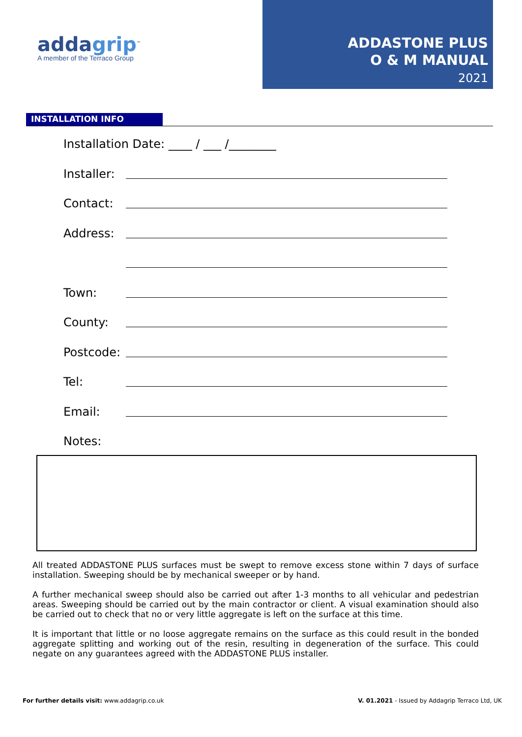addagrip<sup>™</sup>
A member of the Terraco Group
ADDASTONE PLUS
O & M MANUAL
2021
INSTALLATION INFO
Installation Date: ____ / ___ /________
Installer:
Contact:
Address:
Town:
County:
Postcode:
Tel:
Email:
Notes:
All treated ADDASTONE PLUS surfaces must be swept to remove excess stone within 7 days of surface installation. Sweeping should be by mechanical sweeper or by hand.
A further mechanical sweep should also be carried out after 1-3 months to all vehicular and pedestrian areas. Sweeping should be carried out by the main contractor or client. A visual examination should also be carried out to check that no or very little aggregate is left on the surface at this time.
It is important that little or no loose aggregate remains on the surface as this could result in the bonded aggregate splitting and working out of the resin, resulting in degeneration of the surface. This could negate on any guarantees agreed with the ADDASTONE PLUS installer.
For further details visit: www.addagrip.co.uk V. 01.2021 - Issued by Addagrip Terraco Ltd, UK